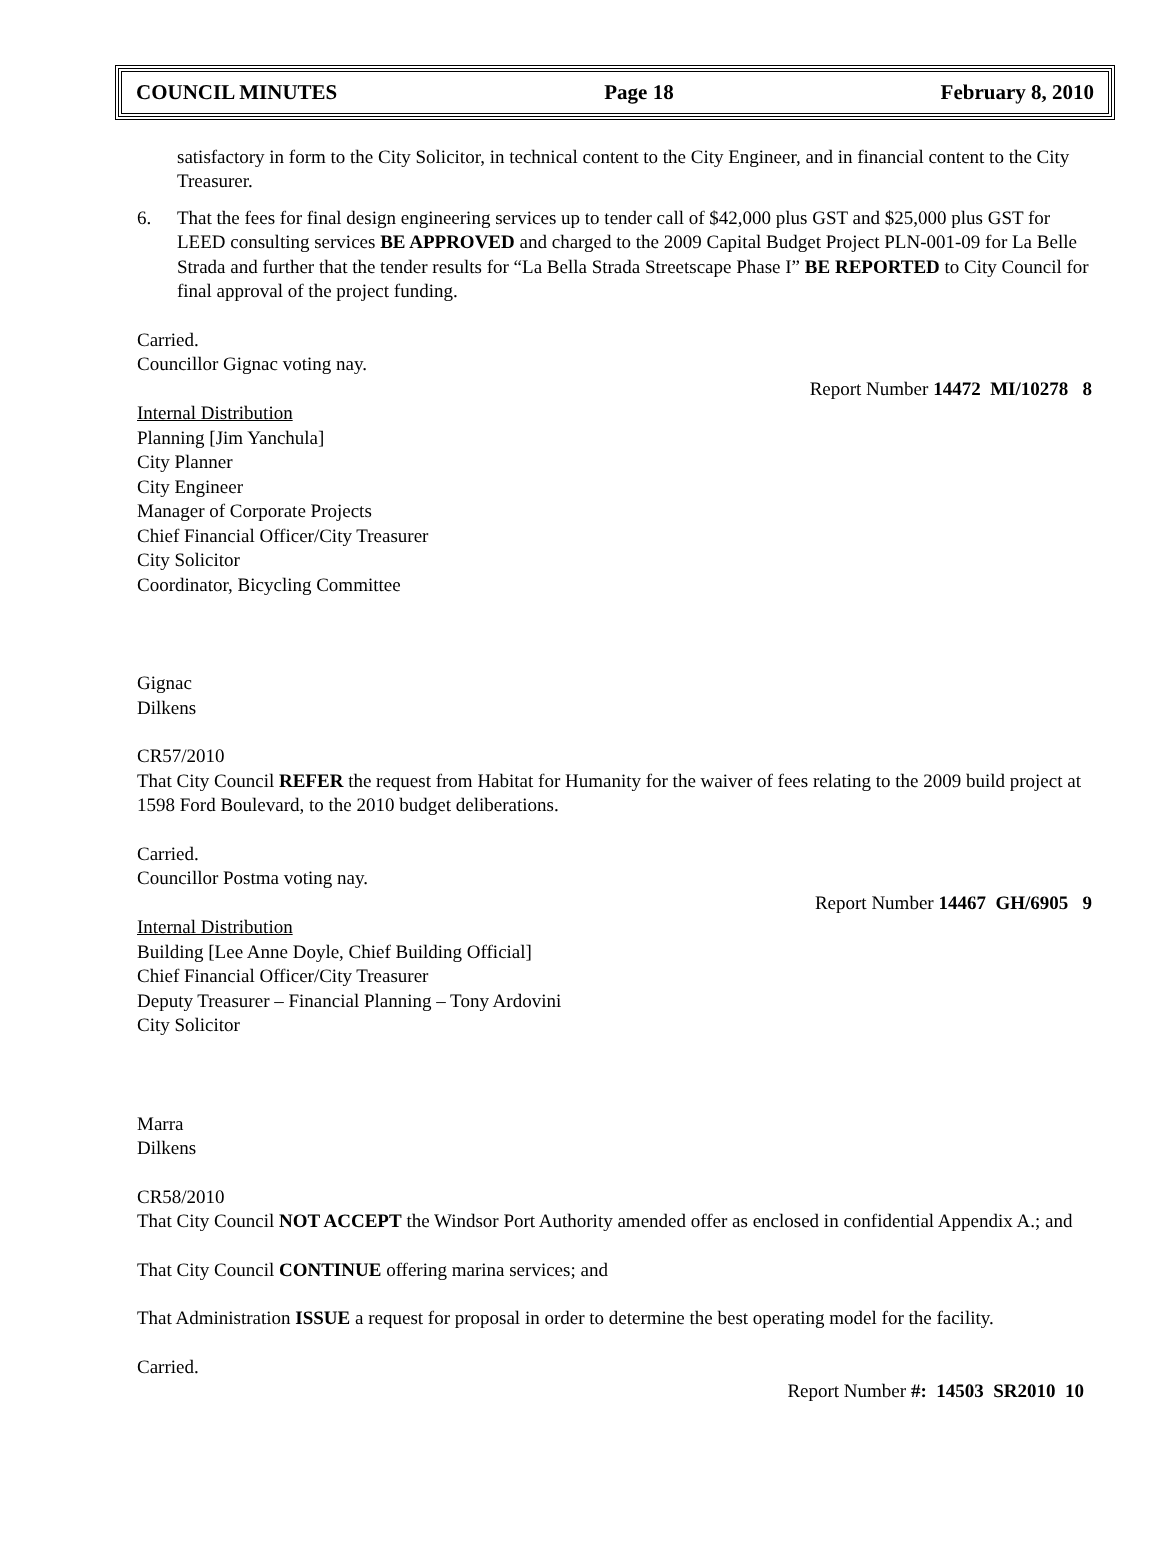COUNCIL MINUTES Page 18 February 8, 2010
satisfactory in form to the City Solicitor, in technical content to the City Engineer, and in financial content to the City Treasurer.
6. That the fees for final design engineering services up to tender call of $42,000 plus GST and $25,000 plus GST for LEED consulting services BE APPROVED and charged to the 2009 Capital Budget Project PLN-001-09 for La Belle Strada and further that the tender results for “La Bella Strada Streetscape Phase I” BE REPORTED to City Council for final approval of the project funding.
Carried.
Councillor Gignac voting nay.
Report Number 14472 MI/10278 8
Internal Distribution
Planning [Jim Yanchula]
City Planner
City Engineer
Manager of Corporate Projects
Chief Financial Officer/City Treasurer
City Solicitor
Coordinator, Bicycling Committee
Gignac
Dilkens
CR57/2010
That City Council REFER the request from Habitat for Humanity for the waiver of fees relating to the 2009 build project at 1598 Ford Boulevard, to the 2010 budget deliberations.
Carried.
Councillor Postma voting nay.
Report Number 14467 GH/6905 9
Internal Distribution
Building [Lee Anne Doyle, Chief Building Official]
Chief Financial Officer/City Treasurer
Deputy Treasurer – Financial Planning – Tony Ardovini
City Solicitor
Marra
Dilkens
CR58/2010
That City Council NOT ACCEPT the Windsor Port Authority amended offer as enclosed in confidential Appendix A.; and
That City Council CONTINUE offering marina services; and
That Administration ISSUE a request for proposal in order to determine the best operating model for the facility.
Carried.
Report Number #: 14503 SR2010 10